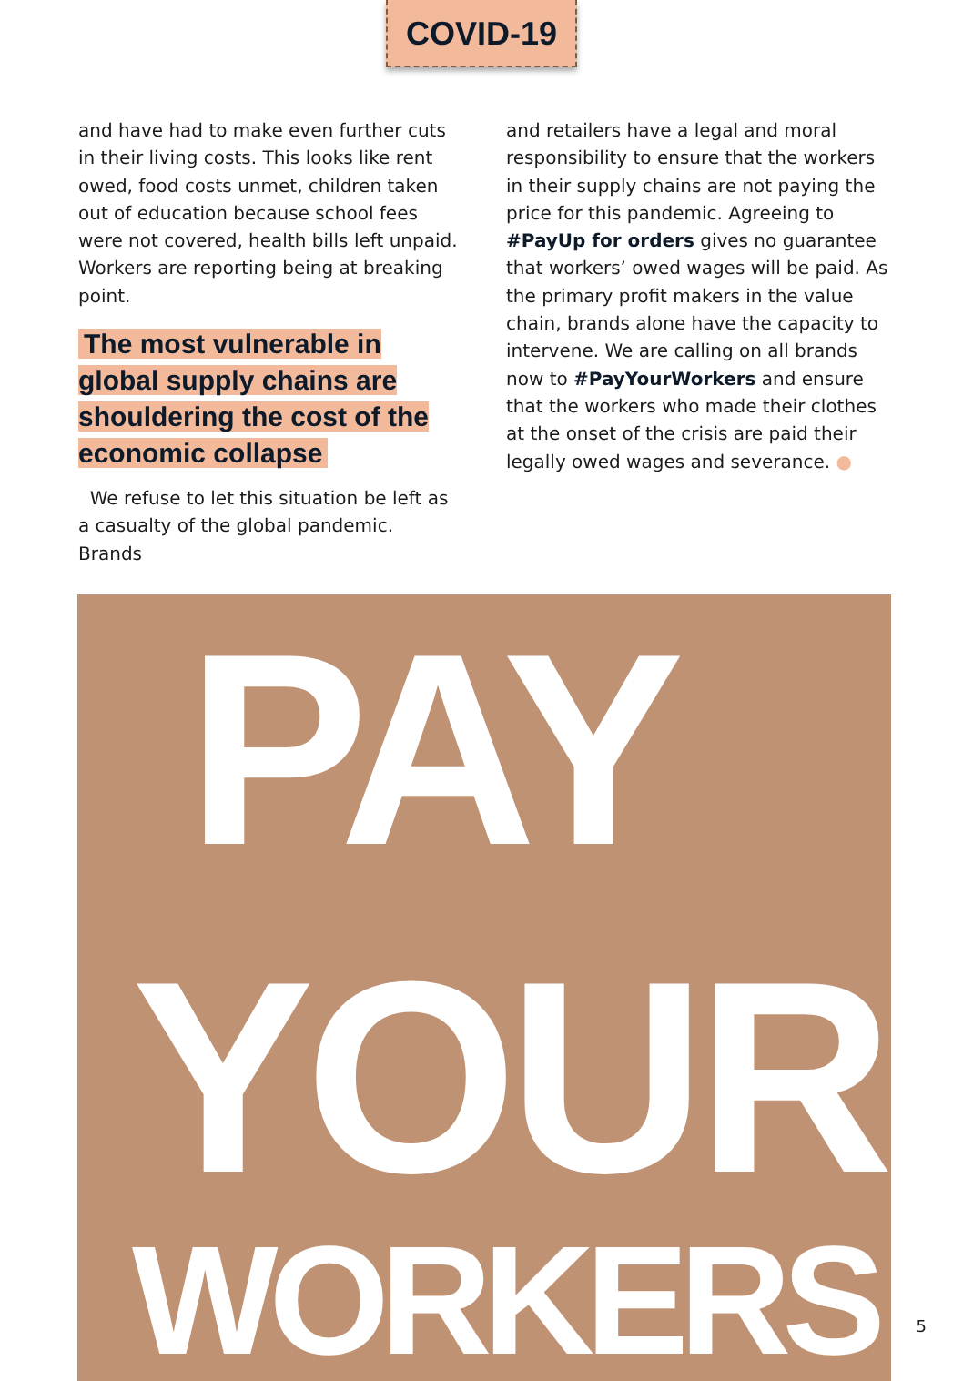COVID-19
and have had to make even further cuts in their living costs. This looks like rent owed, food costs unmet, children taken out of education because school fees were not covered, health bills left unpaid. Workers are reporting being at breaking point.
The most vulnerable in global supply chains are shouldering the cost of the economic collapse
We refuse to let this situation be left as a casualty of the global pandemic. Brands
and retailers have a legal and moral responsibility to ensure that the workers in their supply chains are not paying the price for this pandemic. Agreeing to #PayUp for orders gives no guarantee that workers’ owed wages will be paid. As the primary profit makers in the value chain, brands alone have the capacity to intervene. We are calling on all brands now to #PayYourWorkers and ensure that the workers who made their clothes at the onset of the crisis are paid their legally owed wages and severance. ●
PAY
YOUR
WORKERS
5